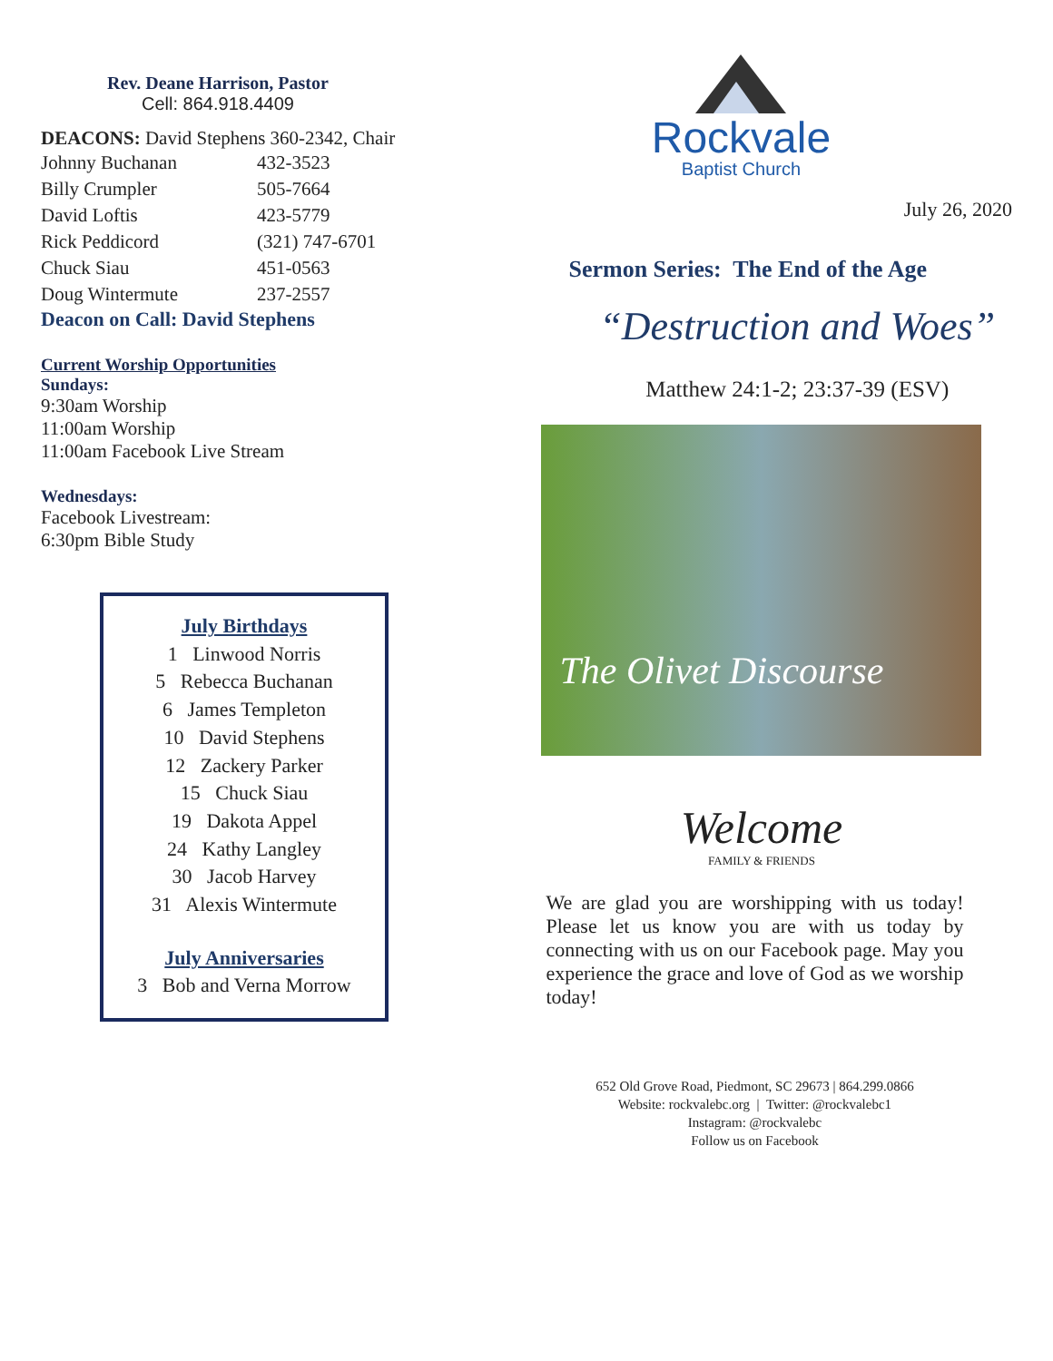Rev. Deane Harrison, Pastor
Cell: 864.918.4409
DEACONS: David Stephens 360-2342, Chair
| Johnny Buchanan | 432-3523 |
| Billy Crumpler | 505-7664 |
| David Loftis | 423-5779 |
| Rick Peddicord | (321) 747-6701 |
| Chuck Siau | 451-0563 |
| Doug Wintermute | 237-2557 |
Deacon on Call: David Stephens
Current Worship Opportunities
Sundays:
9:30am Worship
11:00am Worship
11:00am Facebook Live Stream
Wednesdays:
Facebook Livestream:
6:30pm Bible Study
July Birthdays
1 Linwood Norris
5 Rebecca Buchanan
6 James Templeton
10 David Stephens
12 Zackery Parker
15 Chuck Siau
19 Dakota Appel
24 Kathy Langley
30 Jacob Harvey
31 Alexis Wintermute
July Anniversaries
3 Bob and Verna Morrow
Rockvale
Baptist Church
July 26, 2020
Sermon Series: The End of the Age
“Destruction and Woes”
Matthew 24:1-2; 23:37-39 (ESV)
The Olivet Discourse
Welcome
FAMILY & FRIENDS
We are glad you are worshipping with us today! Please let us know you are with us today by connecting with us on our Facebook page. May you experience the grace and love of God as we worship today!
652 Old Grove Road, Piedmont, SC 29673 | 864.299.0866
Website: rockvalebc.org | Twitter: @rockvalebc1
Instagram: @rockvalebc
Follow us on Facebook